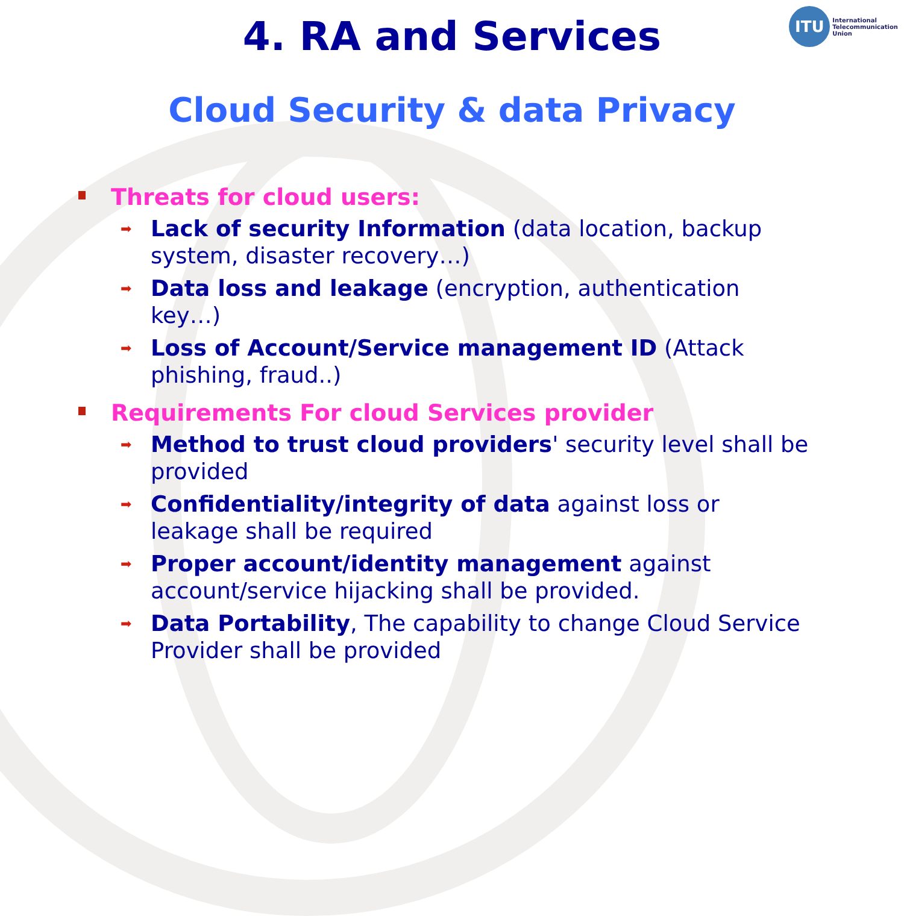ITU
International
Telecommunication
Union
4. RA and Services
Cloud Security & data Privacy
Threats for cloud users:
➡ Lack of security Information (data location, backup system, disaster recovery…)
➡ Data loss and leakage (encryption, authentication key…)
➡ Loss of Account/Service management ID (Attack phishing, fraud..)
Requirements For cloud Services provider
➡ Method to trust cloud providers' security level shall be provided
➡ Confidentiality/integrity of data against loss or leakage shall be required
➡ Proper account/identity management against account/service hijacking shall be provided.
➡ Data Portability, The capability to change Cloud Service Provider shall be provided